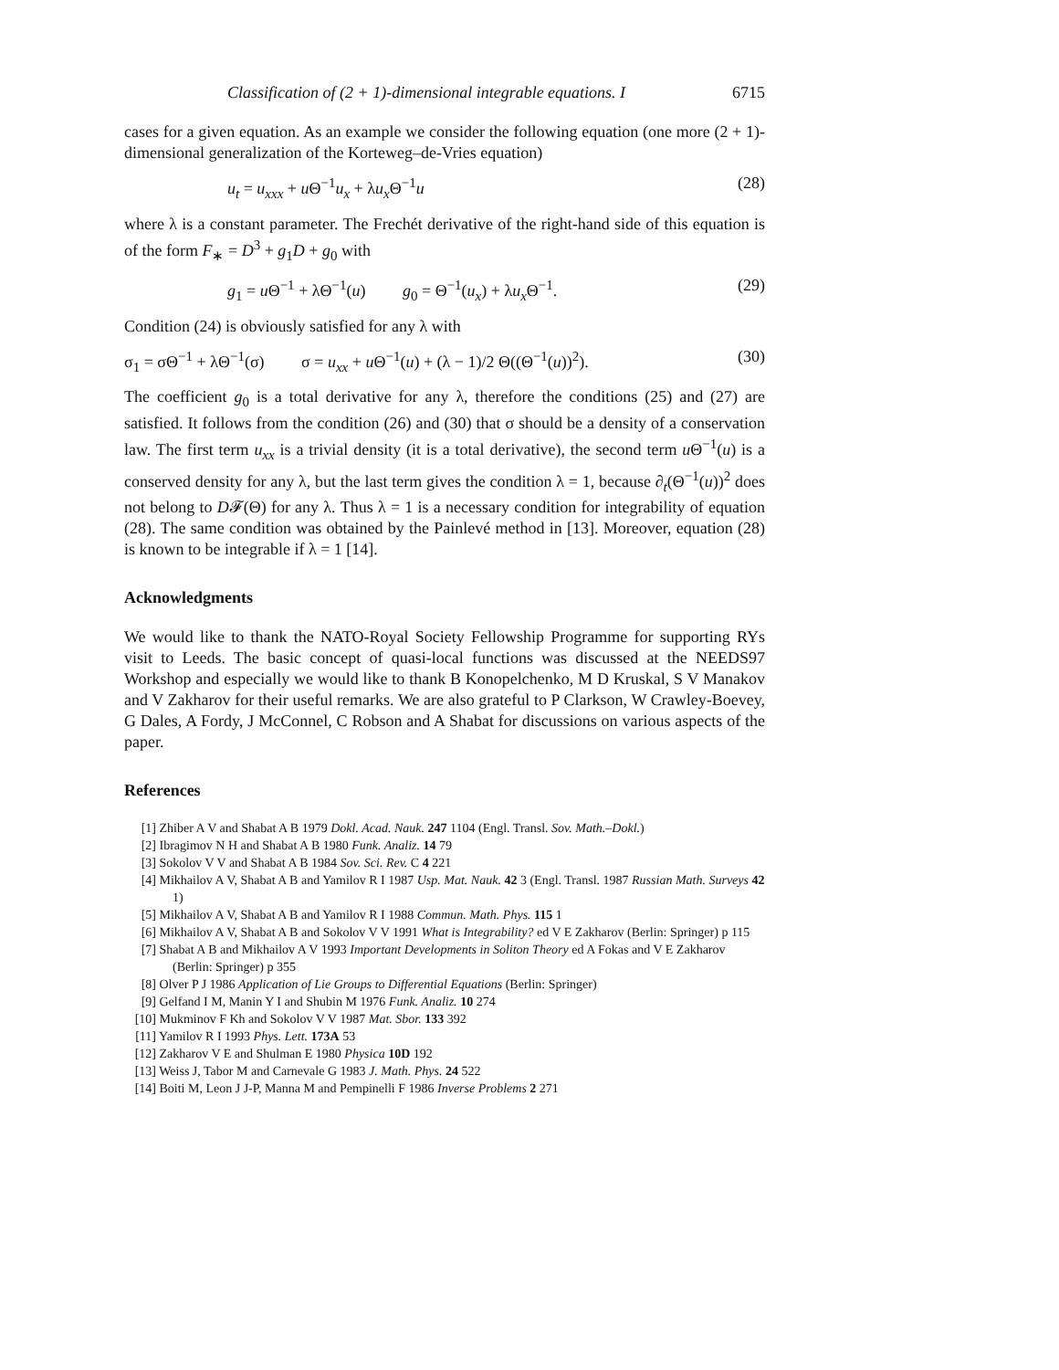Classification of (2 + 1)-dimensional integrable equations. I 6715
cases for a given equation. As an example we consider the following equation (one more (2 + 1)-dimensional generalization of the Korteweg–de-Vries equation)
u<sub>t</sub> = u<sub>xxx</sub> + u Θ<sup>−1</sup>u<sub>x</sub> + λu<sub>x</sub> Θ<sup>−1</sup>u (28)
where λ is a constant parameter. The Frechét derivative of the right-hand side of this equation is of the form F<sub>∗</sub> = D<sup>3</sup> + g<sub>1</sub>D + g<sub>0</sub> with
g<sub>1</sub> = u Θ<sup>−1</sup> + λΘ<sup>−1</sup>(u) g<sub>0</sub> = Θ<sup>−1</sup>(u<sub>x</sub>) + λu<sub>x</sub> Θ<sup>−1</sup>. (29)
Condition (24) is obviously satisfied for any λ with
σ<sub>1</sub> = σΘ<sup>−1</sup> + λΘ<sup>−1</sup>(σ) σ = u<sub>xx</sub> + u Θ<sup>−1</sup>(u) + (λ − 1)/2 Θ((Θ<sup>−1</sup>(u))<sup>2</sup>). (30)
The coefficient g<sub>0</sub> is a total derivative for any λ, therefore the conditions (25) and (27) are satisfied. It follows from the condition (26) and (30) that σ should be a density of a conservation law. The first term u<sub>xx</sub> is a trivial density (it is a total derivative), the second term u Θ<sup>−1</sup>(u) is a conserved density for any λ, but the last term gives the condition λ = 1, because ∂<sub>t</sub>(Θ<sup>−1</sup>(u))<sup>2</sup> does not belong to D𝓕(Θ) for any λ. Thus λ = 1 is a necessary condition for integrability of equation (28). The same condition was obtained by the Painlevé method in [13]. Moreover, equation (28) is known to be integrable if λ = 1 [14].
Acknowledgments
We would like to thank the NATO-Royal Society Fellowship Programme for supporting RYs visit to Leeds. The basic concept of quasi-local functions was discussed at the NEEDS97 Workshop and especially we would like to thank B Konopelchenko, M D Kruskal, S V Manakov and V Zakharov for their useful remarks. We are also grateful to P Clarkson, W Crawley-Boevey, G Dales, A Fordy, J McConnel, C Robson and A Shabat for discussions on various aspects of the paper.
References
[1] Zhiber A V and Shabat A B 1979 Dokl. Acad. Nauk. 247 1104 (Engl. Transl. Sov. Math.–Dokl.)
[2] Ibragimov N H and Shabat A B 1980 Funk. Analiz. 14 79
[3] Sokolov V V and Shabat A B 1984 Sov. Sci. Rev. C 4 221
[4] Mikhailov A V, Shabat A B and Yamilov R I 1987 Usp. Mat. Nauk. 42 3 (Engl. Transl. 1987 Russian Math. Surveys 42 1)
[5] Mikhailov A V, Shabat A B and Yamilov R I 1988 Commun. Math. Phys. 115 1
[6] Mikhailov A V, Shabat A B and Sokolov V V 1991 What is Integrability? ed V E Zakharov (Berlin: Springer) p 115
[7] Shabat A B and Mikhailov A V 1993 Important Developments in Soliton Theory ed A Fokas and V E Zakharov (Berlin: Springer) p 355
[8] Olver P J 1986 Application of Lie Groups to Differential Equations (Berlin: Springer)
[9] Gelfand I M, Manin Y I and Shubin M 1976 Funk. Analiz. 10 274
[10] Mukminov F Kh and Sokolov V V 1987 Mat. Sbor. 133 392
[11] Yamilov R I 1993 Phys. Lett. 173A 53
[12] Zakharov V E and Shulman E 1980 Physica 10D 192
[13] Weiss J, Tabor M and Carnevale G 1983 J. Math. Phys. 24 522
[14] Boiti M, Leon J J-P, Manna M and Pempinelli F 1986 Inverse Problems 2 271